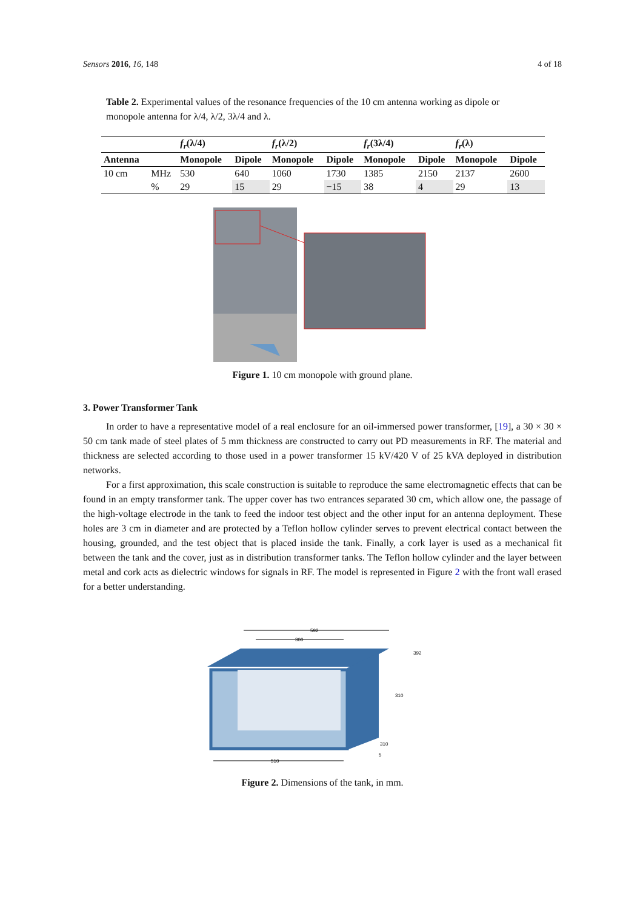Sensors 2016, 16, 148 4 of 18
Table 2. Experimental values of the resonance frequencies of the 10 cm antenna working as dipole or monopole antenna for λ/4, λ/2, 3λ/4 and λ.
| | | f<sub>r</sub> (λ/4) | | f<sub>r</sub> (λ/2) | | f<sub>r</sub> (3λ/4) | | f<sub>r</sub> (λ) | |
| --- | --- | --- | --- | --- | --- | --- | --- | --- | --- |
| Antenna | | Monopole | Dipole | Monopole | Dipole | Monopole | Dipole | Monopole | Dipole |
| 10 cm | MHz | 530 | 640 | 1060 | 1730 | 1385 | 2150 | 2137 | 2600 |
| | % | 29 | 15 | 29 | −15 | 38 | 4 | 29 | 13 |
Figure 1. 10 cm monopole with ground plane.
3. Power Transformer Tank
In order to have a representative model of a real enclosure for an oil-immersed power transformer, [19], a 30 × 30 × 50 cm tank made of steel plates of 5 mm thickness are constructed to carry out PD measurements in RF. The material and thickness are selected according to those used in a power transformer 15 kV/420 V of 25 kVA deployed in distribution networks.
For a first approximation, this scale construction is suitable to reproduce the same electromagnetic effects that can be found in an empty transformer tank. The upper cover has two entrances separated 30 cm, which allow one, the passage of the high-voltage electrode in the tank to feed the indoor test object and the other input for an antenna deployment. These holes are 3 cm in diameter and are protected by a Teflon hollow cylinder serves to prevent electrical contact between the housing, grounded, and the test object that is placed inside the tank. Finally, a cork layer is used as a mechanical fit between the tank and the cover, just as in distribution transformer tanks. The Teflon hollow cylinder and the layer between metal and cork acts as dielectric windows for signals in RF. The model is represented in Figure 2 with the front wall erased for a better understanding.
592
300
510
310
392
310
5
Figure 2. Dimensions of the tank, in mm.